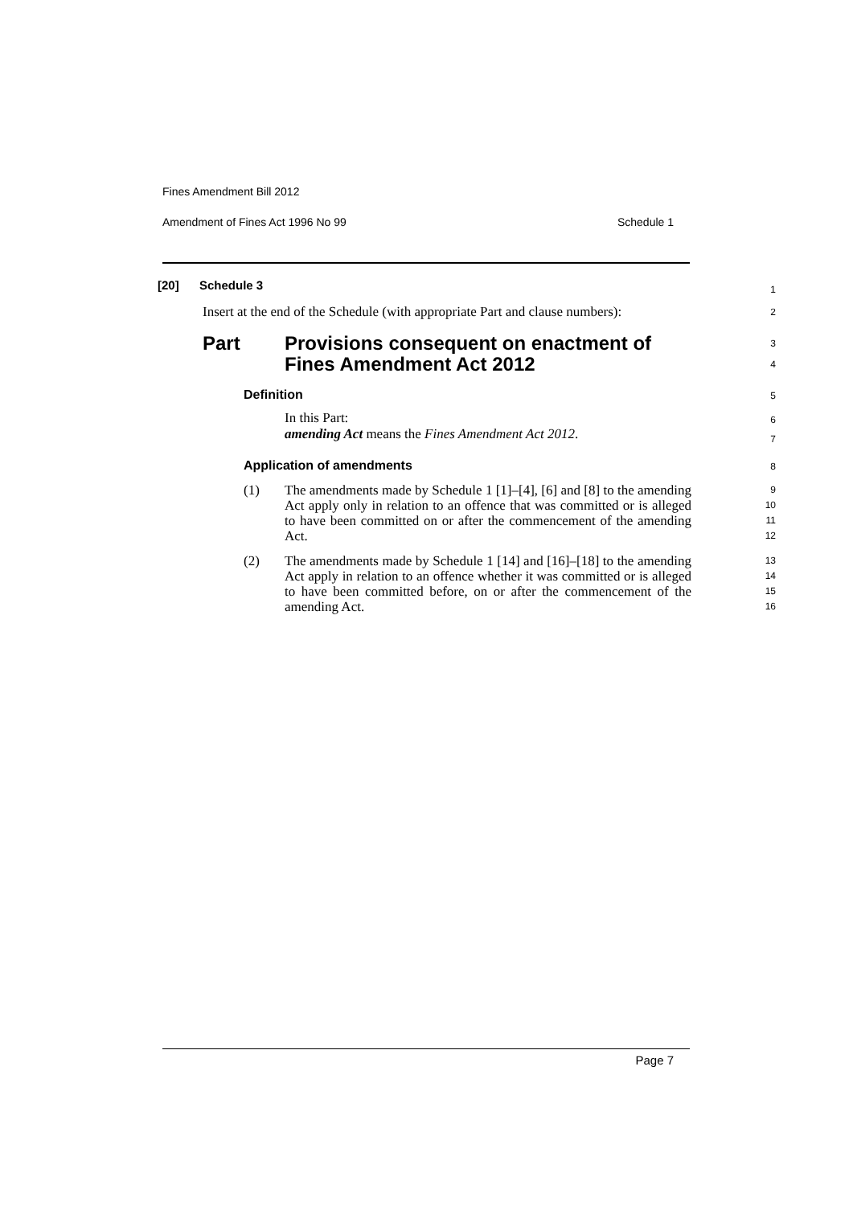Fines Amendment Bill 2012
Amendment of Fines Act 1996 No 99 Schedule 1
[20] Schedule 3 1
Insert at the end of the Schedule (with appropriate Part and clause numbers): 2
Part Provisions consequent on enactment of
Fines Amendment Act 2012 3
4
Definition 5
In this Part:
amending Act means the Fines Amendment Act 2012. 6
7
Application of amendments 8
(1) The amendments made by Schedule 1 [1]–[4], [6] and [8] to the amending Act apply only in relation to an offence that was committed or is alleged to have been committed on or after the commencement of the amending Act. 9
10
11
12
(2) The amendments made by Schedule 1 [14] and [16]–[18] to the amending Act apply in relation to an offence whether it was committed or is alleged to have been committed before, on or after the commencement of the amending Act. 13
14
15
16
Page 7